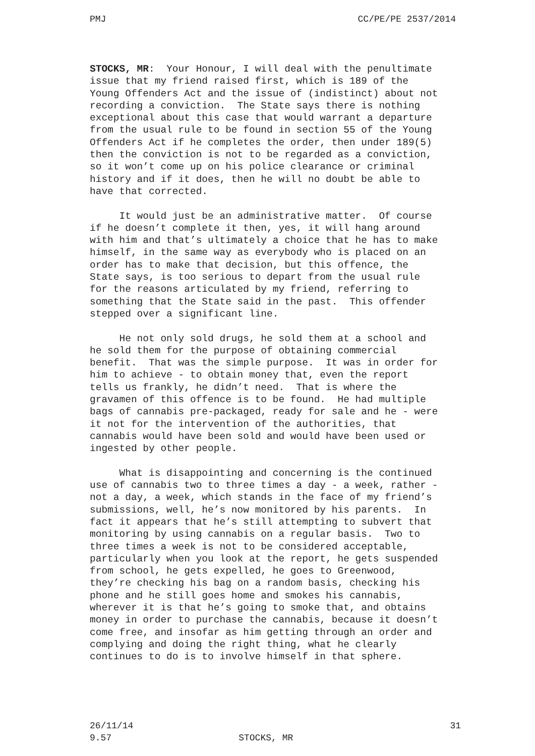PMJ CC/PE/PE 2537/2014
STOCKS, MR: Your Honour, I will deal with the penultimate issue that my friend raised first, which is 189 of the Young Offenders Act and the issue of (indistinct) about not recording a conviction. The State says there is nothing exceptional about this case that would warrant a departure from the usual rule to be found in section 55 of the Young Offenders Act if he completes the order, then under 189(5) then the conviction is not to be regarded as a conviction, so it won’t come up on his police clearance or criminal history and if it does, then he will no doubt be able to have that corrected.
It would just be an administrative matter. Of course if he doesn’t complete it then, yes, it will hang around with him and that’s ultimately a choice that he has to make himself, in the same way as everybody who is placed on an order has to make that decision, but this offence, the State says, is too serious to depart from the usual rule for the reasons articulated by my friend, referring to something that the State said in the past. This offender stepped over a significant line.
He not only sold drugs, he sold them at a school and he sold them for the purpose of obtaining commercial benefit. That was the simple purpose. It was in order for him to achieve - to obtain money that, even the report tells us frankly, he didn’t need. That is where the gravamen of this offence is to be found. He had multiple bags of cannabis pre-packaged, ready for sale and he - were it not for the intervention of the authorities, that cannabis would have been sold and would have been used or ingested by other people.
What is disappointing and concerning is the continued use of cannabis two to three times a day - a week, rather - not a day, a week, which stands in the face of my friend’s submissions, well, he’s now monitored by his parents. In fact it appears that he’s still attempting to subvert that monitoring by using cannabis on a regular basis. Two to three times a week is not to be considered acceptable, particularly when you look at the report, he gets suspended from school, he gets expelled, he goes to Greenwood, they’re checking his bag on a random basis, checking his phone and he still goes home and smokes his cannabis, wherever it is that he’s going to smoke that, and obtains money in order to purchase the cannabis, because it doesn’t come free, and insofar as him getting through an order and complying and doing the right thing, what he clearly continues to do is to involve himself in that sphere.
26/11/14 31
9.57 STOCKS, MR